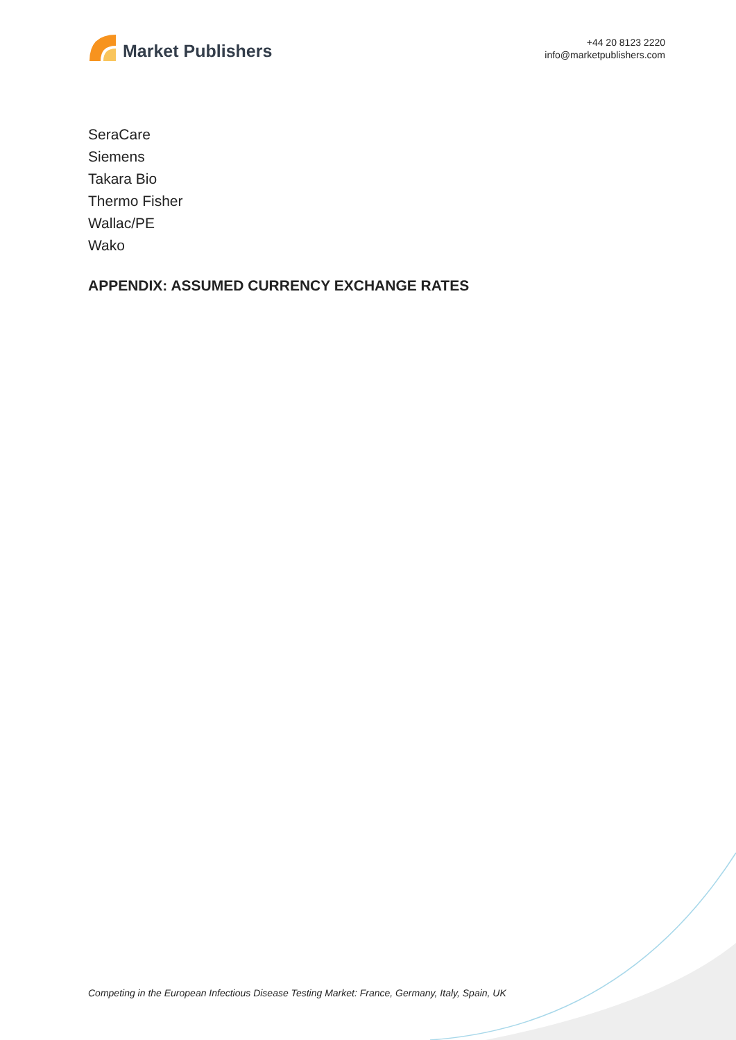Market Publishers
+44 20 8123 2220
info@marketpublishers.com
SeraCare
Siemens
Takara Bio
Thermo Fisher
Wallac/PE
Wako
APPENDIX: ASSUMED CURRENCY EXCHANGE RATES
Competing in the European Infectious Disease Testing Market: France, Germany, Italy, Spain, UK